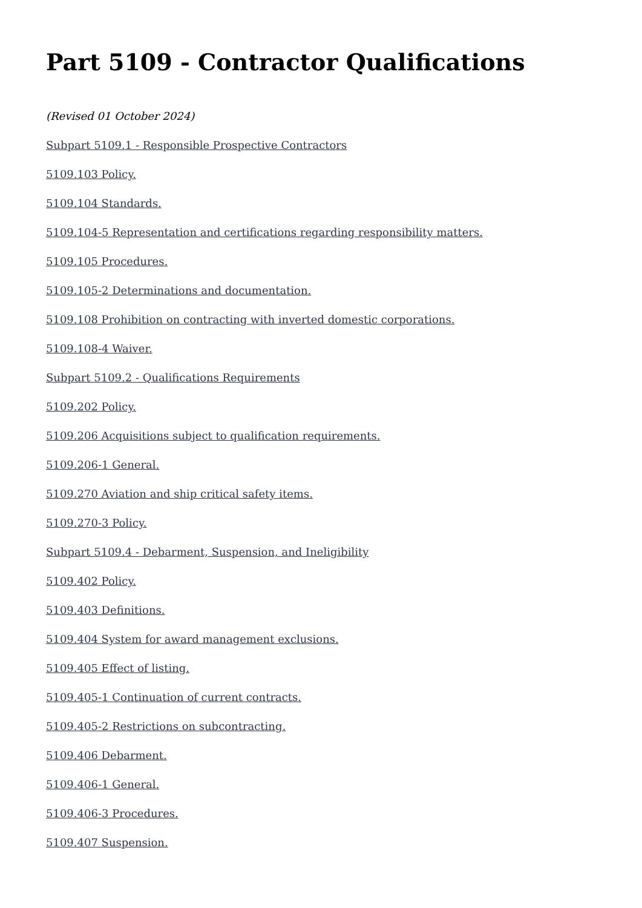Part 5109 - Contractor Qualifications
(Revised 01 October 2024)
Subpart 5109.1 - Responsible Prospective Contractors
5109.103 Policy.
5109.104 Standards.
5109.104-5 Representation and certifications regarding responsibility matters.
5109.105 Procedures.
5109.105-2 Determinations and documentation.
5109.108 Prohibition on contracting with inverted domestic corporations.
5109.108-4 Waiver.
Subpart 5109.2 - Qualifications Requirements
5109.202 Policy.
5109.206 Acquisitions subject to qualification requirements.
5109.206-1 General.
5109.270 Aviation and ship critical safety items.
5109.270-3 Policy.
Subpart 5109.4 - Debarment, Suspension, and Ineligibility
5109.402 Policy.
5109.403 Definitions.
5109.404 System for award management exclusions.
5109.405 Effect of listing.
5109.405-1 Continuation of current contracts.
5109.405-2 Restrictions on subcontracting.
5109.406 Debarment.
5109.406-1 General.
5109.406-3 Procedures.
5109.407 Suspension.